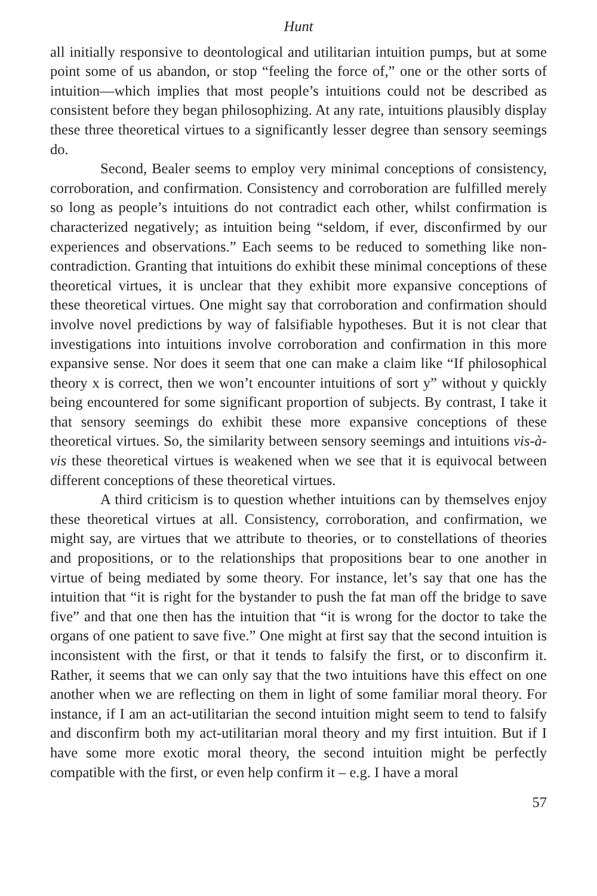Hunt
all initially responsive to deontological and utilitarian intuition pumps, but at some point some of us abandon, or stop “feeling the force of,” one or the other sorts of intuition—which implies that most people’s intuitions could not be described as consistent before they began philosophizing. At any rate, intuitions plausibly display these three theoretical virtues to a significantly lesser degree than sensory seemings do.
Second, Bealer seems to employ very minimal conceptions of consistency, corroboration, and confirmation. Consistency and corroboration are fulfilled merely so long as people’s intuitions do not contradict each other, whilst confirmation is characterized negatively; as intuition being “seldom, if ever, disconfirmed by our experiences and observations.” Each seems to be reduced to something like non-contradiction. Granting that intuitions do exhibit these minimal conceptions of these theoretical virtues, it is unclear that they exhibit more expansive conceptions of these theoretical virtues. One might say that corroboration and confirmation should involve novel predictions by way of falsifiable hypotheses. But it is not clear that investigations into intuitions involve corroboration and confirmation in this more expansive sense. Nor does it seem that one can make a claim like “If philosophical theory x is correct, then we won’t encounter intuitions of sort y” without y quickly being encountered for some significant proportion of subjects. By contrast, I take it that sensory seemings do exhibit these more expansive conceptions of these theoretical virtues. So, the similarity between sensory seemings and intuitions vis-à-vis these theoretical virtues is weakened when we see that it is equivocal between different conceptions of these theoretical virtues.
A third criticism is to question whether intuitions can by themselves enjoy these theoretical virtues at all. Consistency, corroboration, and confirmation, we might say, are virtues that we attribute to theories, or to constellations of theories and propositions, or to the relationships that propositions bear to one another in virtue of being mediated by some theory. For instance, let’s say that one has the intuition that “it is right for the bystander to push the fat man off the bridge to save five” and that one then has the intuition that “it is wrong for the doctor to take the organs of one patient to save five.” One might at first say that the second intuition is inconsistent with the first, or that it tends to falsify the first, or to disconfirm it. Rather, it seems that we can only say that the two intuitions have this effect on one another when we are reflecting on them in light of some familiar moral theory. For instance, if I am an act-utilitarian the second intuition might seem to tend to falsify and disconfirm both my act-utilitarian moral theory and my first intuition. But if I have some more exotic moral theory, the second intuition might be perfectly compatible with the first, or even help confirm it – e.g. I have a moral
57